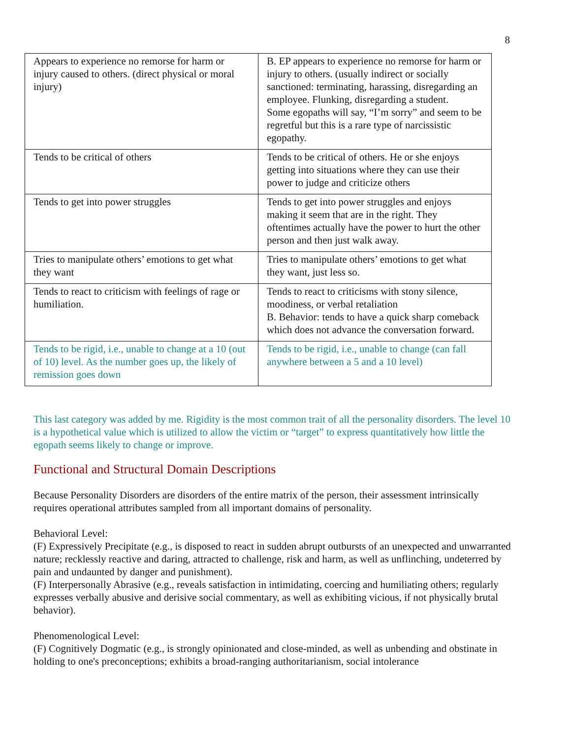8
| Appears to experience no remorse for harm or injury caused to others. (direct physical or moral injury) | B. EP appears to experience no remorse for harm or injury to others. (usually indirect or socially sanctioned: terminating, harassing, disregarding an employee. Flunking, disregarding a student. Some egopaths will say, “I’m sorry” and seem to be regretful but this is a rare type of narcissistic egopathy. |
| Tends to be critical of others | Tends to be critical of others. He or she enjoys getting into situations where they can use their power to judge and criticize others |
| Tends to get into power struggles | Tends to get into power struggles and enjoys making it seem that are in the right. They oftentimes actually have the power to hurt the other person and then just walk away. |
| Tries to manipulate others’ emotions to get what they want | Tries to manipulate others’ emotions to get what they want, just less so. |
| Tends to react to criticism with feelings of rage or humiliation. | Tends to react to criticisms with stony silence, moodiness, or verbal retaliation B. Behavior: tends to have a quick sharp comeback which does not advance the conversation forward. |
| Tends to be rigid, i.e., unable to change at a 10 (out of 10) level. As the number goes up, the likely of remission goes down | Tends to be rigid, i.e., unable to change (can fall anywhere between a 5 and a 10 level) |
This last category was added by me. Rigidity is the most common trait of all the personality disorders. The level 10 is a hypothetical value which is utilized to allow the victim or “target” to express quantitatively how little the egopath seems likely to change or improve.
Functional and Structural Domain Descriptions
Because Personality Disorders are disorders of the entire matrix of the person, their assessment intrinsically requires operational attributes sampled from all important domains of personality.
Behavioral Level:
(F) Expressively Precipitate (e.g., is disposed to react in sudden abrupt outbursts of an unexpected and unwarranted nature; recklessly reactive and daring, attracted to challenge, risk and harm, as well as unflinching, undeterred by pain and undaunted by danger and punishment).
(F) Interpersonally Abrasive (e.g., reveals satisfaction in intimidating, coercing and humiliating others; regularly expresses verbally abusive and derisive social commentary, as well as exhibiting vicious, if not physically brutal behavior).
Phenomenological Level:
(F) Cognitively Dogmatic (e.g., is strongly opinionated and close-minded, as well as unbending and obstinate in holding to one's preconceptions; exhibits a broad-ranging authoritarianism, social intolerance